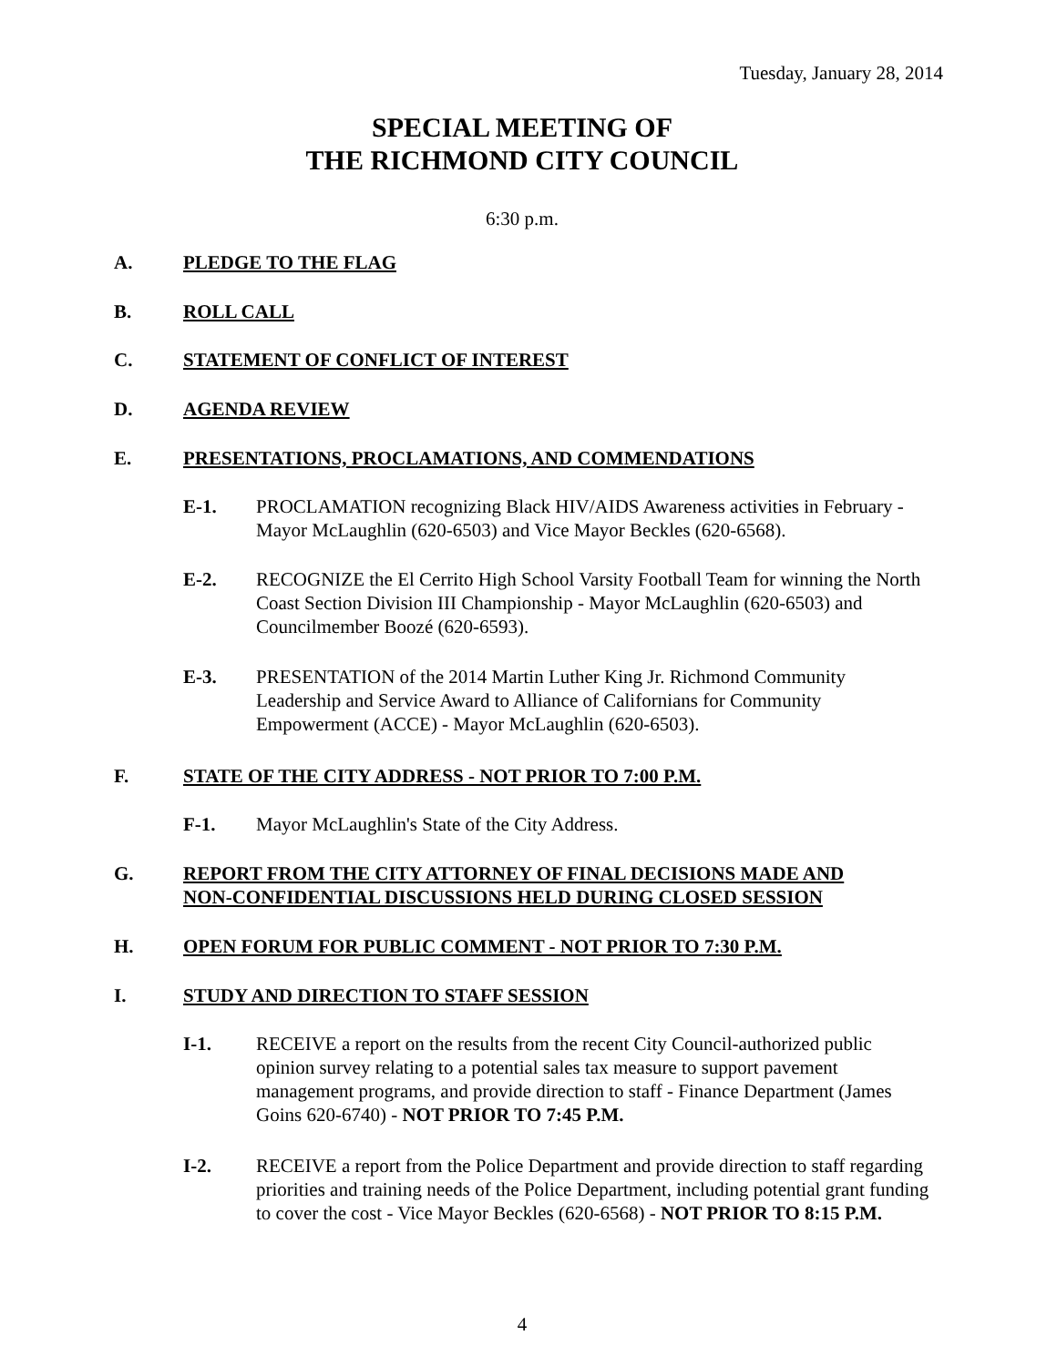Tuesday, January 28, 2014
SPECIAL MEETING OF
THE RICHMOND CITY COUNCIL
6:30 p.m.
A. PLEDGE TO THE FLAG
B. ROLL CALL
C. STATEMENT OF CONFLICT OF INTEREST
D. AGENDA REVIEW
E. PRESENTATIONS, PROCLAMATIONS, AND COMMENDATIONS
E-1. PROCLAMATION recognizing Black HIV/AIDS Awareness activities in February - Mayor McLaughlin (620-6503) and Vice Mayor Beckles (620-6568).
E-2. RECOGNIZE the El Cerrito High School Varsity Football Team for winning the North Coast Section Division III Championship - Mayor McLaughlin (620-6503) and Councilmember Boozé (620-6593).
E-3. PRESENTATION of the 2014 Martin Luther King Jr. Richmond Community Leadership and Service Award to Alliance of Californians for Community Empowerment (ACCE) - Mayor McLaughlin (620-6503).
F. STATE OF THE CITY ADDRESS - NOT PRIOR TO 7:00 P.M.
F-1. Mayor McLaughlin's State of the City Address.
G. REPORT FROM THE CITY ATTORNEY OF FINAL DECISIONS MADE AND
NON-CONFIDENTIAL DISCUSSIONS HELD DURING CLOSED SESSION
H. OPEN FORUM FOR PUBLIC COMMENT - NOT PRIOR TO 7:30 P.M.
I. STUDY AND DIRECTION TO STAFF SESSION
I-1. RECEIVE a report on the results from the recent City Council-authorized public opinion survey relating to a potential sales tax measure to support pavement management programs, and provide direction to staff - Finance Department (James Goins 620-6740) - NOT PRIOR TO 7:45 P.M.
I-2. RECEIVE a report from the Police Department and provide direction to staff regarding priorities and training needs of the Police Department, including potential grant funding to cover the cost - Vice Mayor Beckles (620-6568) - NOT PRIOR TO 8:15 P.M.
4